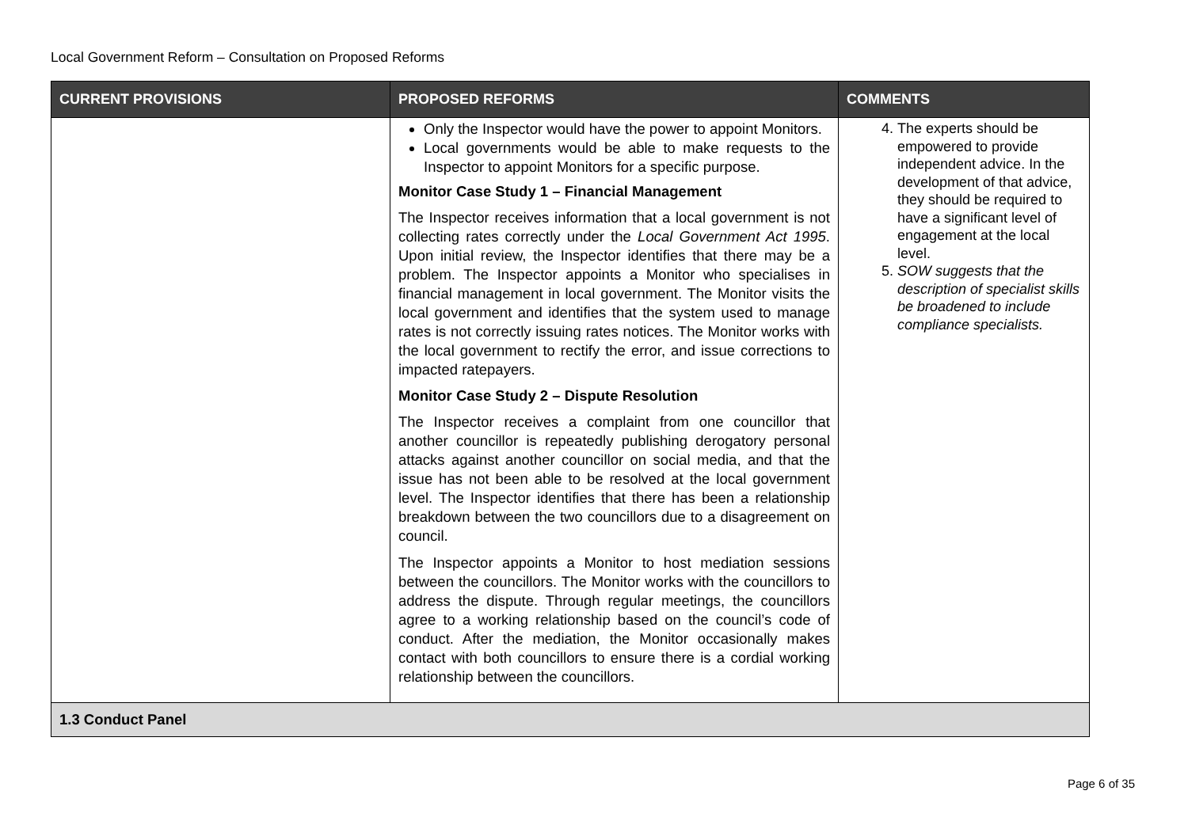Local Government Reform – Consultation on Proposed Reforms
| CURRENT PROVISIONS | PROPOSED REFORMS | COMMENTS |
| --- | --- | --- |
| | Only the Inspector would have the power to appoint Monitors. Local governments would be able to make requests to the Inspector to appoint Monitors for a specific purpose. Monitor Case Study 1 – Financial Management The Inspector receives information that a local government is not collecting rates correctly under the Local Government Act 1995 . Upon initial review, the Inspector identifies that there may be a problem. The Inspector appoints a Monitor who specialises in financial management in local government. The Monitor visits the local government and identifies that the system used to manage rates is not correctly issuing rates notices. The Monitor works with the local government to rectify the error, and issue corrections to impacted ratepayers. Monitor Case Study 2 – Dispute Resolution The Inspector receives a complaint from one councillor that another councillor is repeatedly publishing derogatory personal attacks against another councillor on social media, and that the issue has not been able to be resolved at the local government level. The Inspector identifies that there has been a relationship breakdown between the two councillors due to a disagreement on council. The Inspector appoints a Monitor to host mediation sessions between the councillors. The Monitor works with the councillors to address the dispute. Through regular meetings, the councillors agree to a working relationship based on the council’s code of conduct. After the mediation, the Monitor occasionally makes contact with both councillors to ensure there is a cordial working relationship between the councillors. | 4. The experts should be empowered to provide independent advice. In the development of that advice, they should be required to have a significant level of engagement at the local level. 5. SOW suggests that the description of specialist skills be broadened to include compliance specialists. |
| 1.3 Conduct Panel | | |
Page 6 of 35